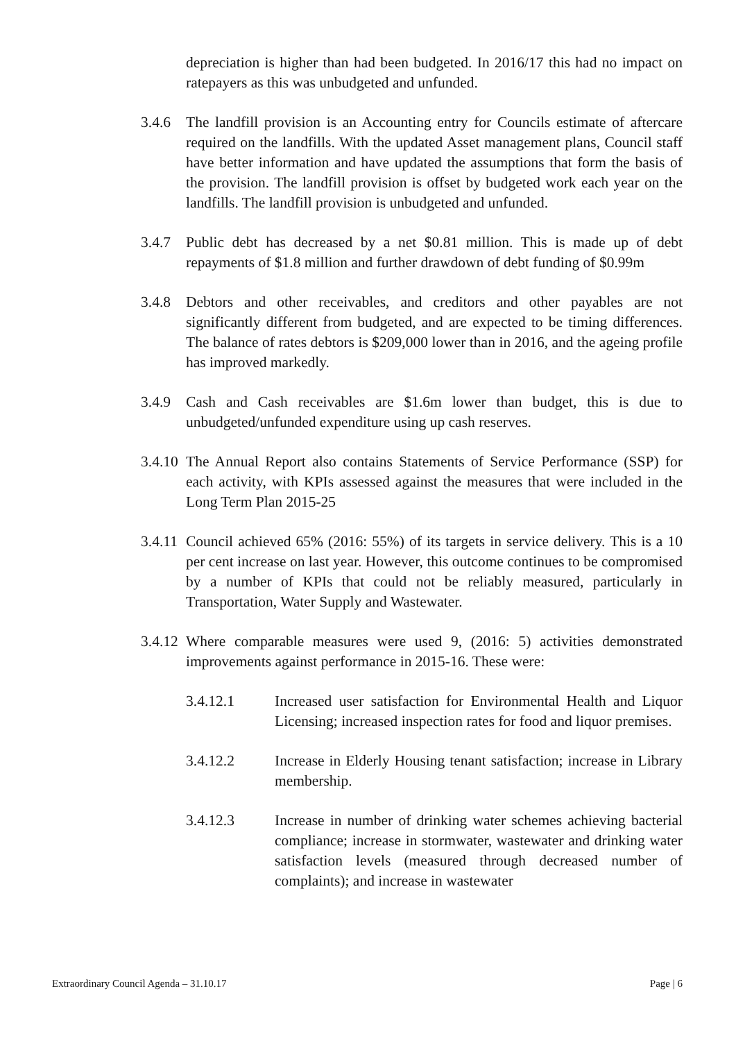depreciation is higher than had been budgeted. In 2016/17 this had no impact on ratepayers as this was unbudgeted and unfunded.
3.4.6 The landfill provision is an Accounting entry for Councils estimate of aftercare required on the landfills. With the updated Asset management plans, Council staff have better information and have updated the assumptions that form the basis of the provision. The landfill provision is offset by budgeted work each year on the landfills. The landfill provision is unbudgeted and unfunded.
3.4.7 Public debt has decreased by a net $0.81 million. This is made up of debt repayments of $1.8 million and further drawdown of debt funding of $0.99m
3.4.8 Debtors and other receivables, and creditors and other payables are not significantly different from budgeted, and are expected to be timing differences. The balance of rates debtors is $209,000 lower than in 2016, and the ageing profile has improved markedly.
3.4.9 Cash and Cash receivables are $1.6m lower than budget, this is due to unbudgeted/unfunded expenditure using up cash reserves.
3.4.10
The Annual Report also contains Statements of Service Performance (SSP) for each activity, with KPIs assessed against the measures that were included in the Long Term Plan 2015-25
3.4.11
Council achieved 65% (2016: 55%) of its targets in service delivery. This is a 10 per cent increase on last year. However, this outcome continues to be compromised by a number of KPIs that could not be reliably measured, particularly in Transportation, Water Supply and Wastewater.
3.4.12
Where comparable measures were used 9, (2016: 5) activities demonstrated improvements against performance in 2015-16. These were:
3.4.12.1 Increased user satisfaction for Environmental Health and Liquor Licensing; increased inspection rates for food and liquor premises.
3.4.12.2 Increase in Elderly Housing tenant satisfaction; increase in Library membership.
3.4.12.3 Increase in number of drinking water schemes achieving bacterial compliance; increase in stormwater, wastewater and drinking water satisfaction levels (measured through decreased number of complaints); and increase in wastewater
Extraordinary Council Agenda – 31.10.17 Page | 6